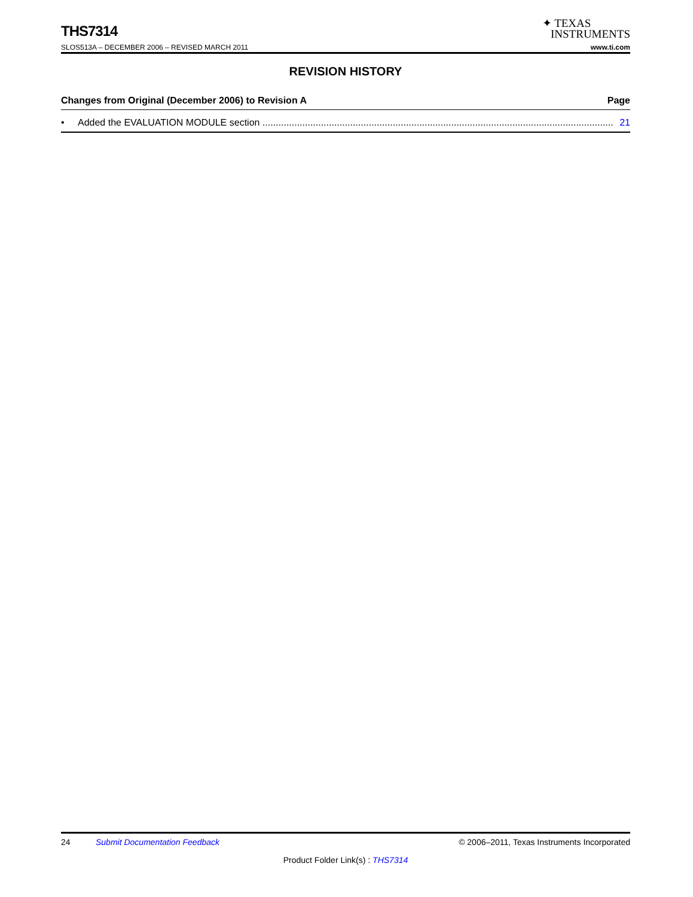THS7314
✦ TEXAS
INSTRUMENTS
SLOS513A – DECEMBER 2006 – REVISED MARCH 2011 www.ti.com
REVISION HISTORY
Changes from Original (December 2006) to Revision A Page
• Added the EVALUATION MODULE section .................................................................................................................................... 21
24 Submit Documentation Feedback © 2006–2011, Texas Instruments Incorporated
Product Folder Link(s) : THS7314